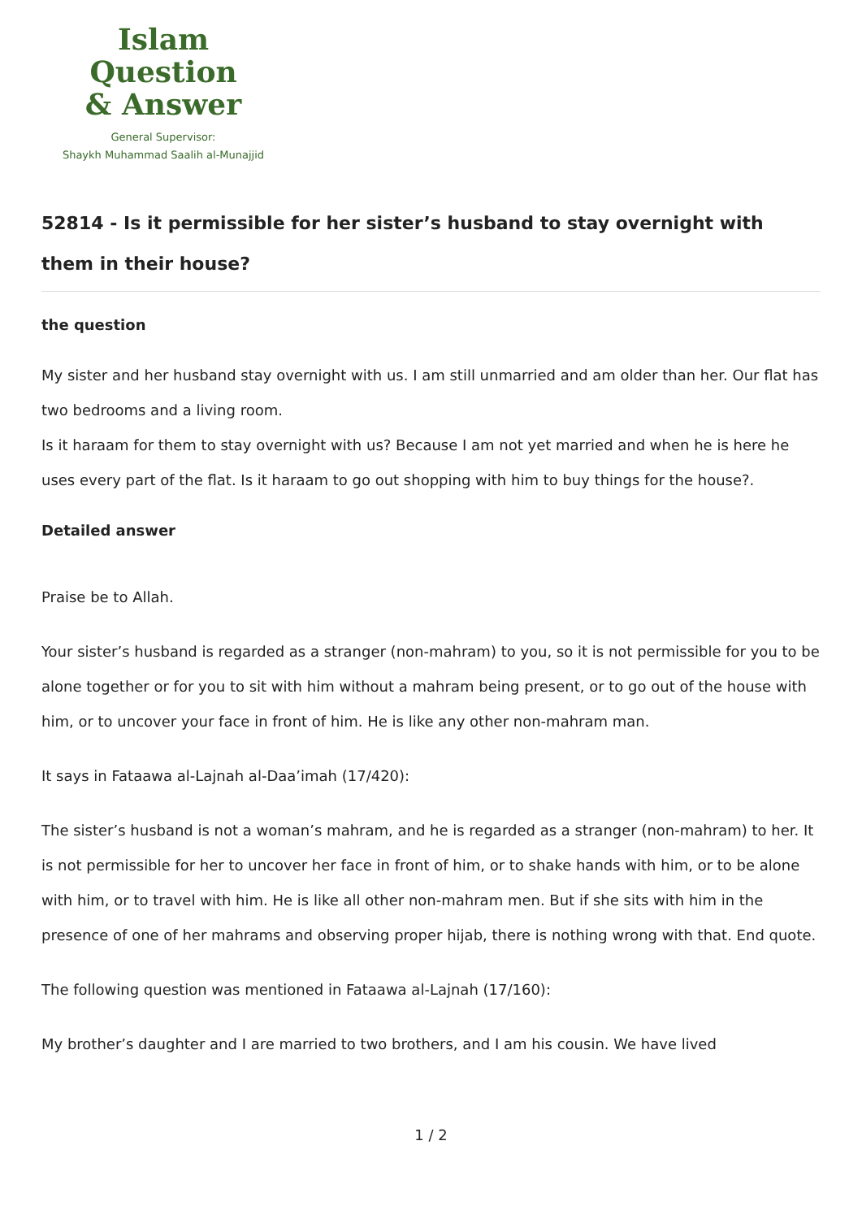Islam Question
& Answer
General Supervisor:
Shaykh Muhammad Saalih al-Munajjid
52814 - Is it permissible for her sister’s husband to stay overnight with them in their house?
the question
My sister and her husband stay overnight with us. I am still unmarried and am older than her. Our flat has two bedrooms and a living room.
Is it haraam for them to stay overnight with us? Because I am not yet married and when he is here he uses every part of the flat. Is it haraam to go out shopping with him to buy things for the house?.
Detailed answer
Praise be to Allah.
Your sister’s husband is regarded as a stranger (non-mahram) to you, so it is not permissible for you to be alone together or for you to sit with him without a mahram being present, or to go out of the house with him, or to uncover your face in front of him. He is like any other non-mahram man.
It says in Fataawa al-Lajnah al-Daa’imah (17/420):
The sister’s husband is not a woman’s mahram, and he is regarded as a stranger (non-mahram) to her. It is not permissible for her to uncover her face in front of him, or to shake hands with him, or to be alone with him, or to travel with him. He is like all other non-mahram men. But if she sits with him in the presence of one of her mahrams and observing proper hijab, there is nothing wrong with that. End quote.
The following question was mentioned in Fataawa al-Lajnah (17/160):
My brother’s daughter and I are married to two brothers, and I am his cousin. We have lived
1 / 2